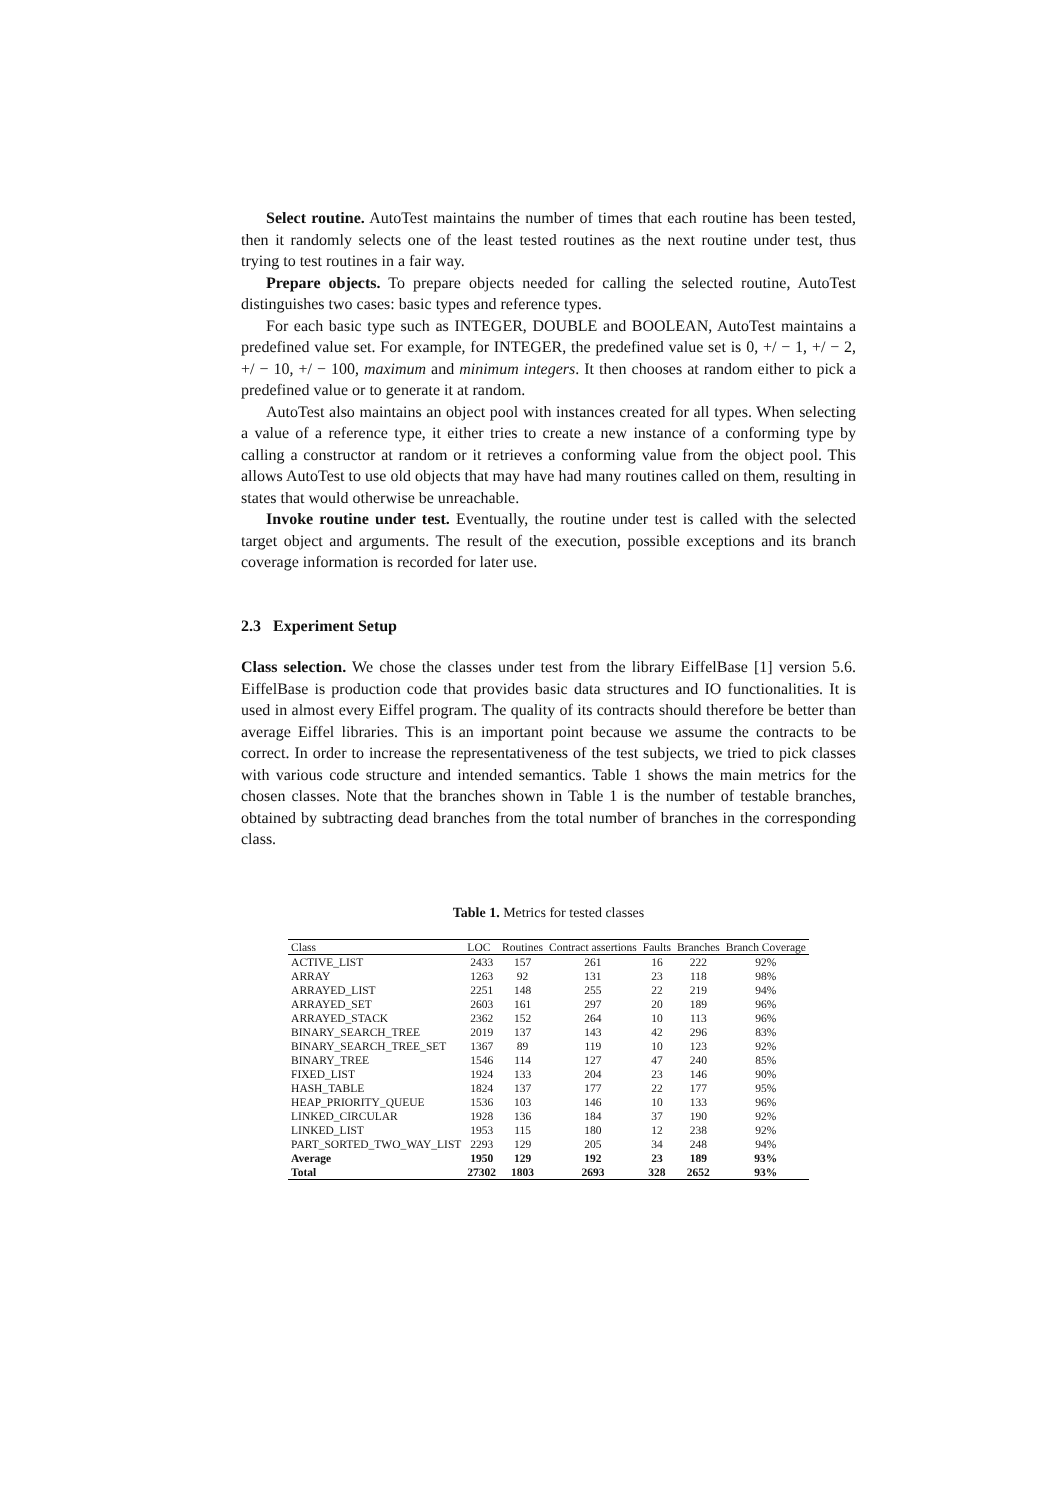Select routine. AutoTest maintains the number of times that each routine has been tested, then it randomly selects one of the least tested routines as the next routine under test, thus trying to test routines in a fair way.
Prepare objects. To prepare objects needed for calling the selected routine, AutoTest distinguishes two cases: basic types and reference types.
For each basic type such as INTEGER, DOUBLE and BOOLEAN, AutoTest maintains a predefined value set. For example, for INTEGER, the predefined value set is 0, +/ − 1, +/ − 2, +/ − 10, +/ − 100, maximum and minimum integers. It then chooses at random either to pick a predefined value or to generate it at random.
AutoTest also maintains an object pool with instances created for all types. When selecting a value of a reference type, it either tries to create a new instance of a conforming type by calling a constructor at random or it retrieves a conforming value from the object pool. This allows AutoTest to use old objects that may have had many routines called on them, resulting in states that would otherwise be unreachable.
Invoke routine under test. Eventually, the routine under test is called with the selected target object and arguments. The result of the execution, possible exceptions and its branch coverage information is recorded for later use.
2.3 Experiment Setup
Class selection. We chose the classes under test from the library EiffelBase [1] version 5.6. EiffelBase is production code that provides basic data structures and IO functionalities. It is used in almost every Eiffel program. The quality of its contracts should therefore be better than average Eiffel libraries. This is an important point because we assume the contracts to be correct. In order to increase the representativeness of the test subjects, we tried to pick classes with various code structure and intended semantics. Table 1 shows the main metrics for the chosen classes. Note that the branches shown in Table 1 is the number of testable branches, obtained by subtracting dead branches from the total number of branches in the corresponding class.
Table 1. Metrics for tested classes
| Class | LOC | Routines | Contract assertions | Faults | Branches | Branch Coverage |
| --- | --- | --- | --- | --- | --- | --- |
| ACTIVE_LIST | 2433 | 157 | 261 | 16 | 222 | 92% |
| ARRAY | 1263 | 92 | 131 | 23 | 118 | 98% |
| ARRAYED_LIST | 2251 | 148 | 255 | 22 | 219 | 94% |
| ARRAYED_SET | 2603 | 161 | 297 | 20 | 189 | 96% |
| ARRAYED_STACK | 2362 | 152 | 264 | 10 | 113 | 96% |
| BINARY_SEARCH_TREE | 2019 | 137 | 143 | 42 | 296 | 83% |
| BINARY_SEARCH_TREE_SET | 1367 | 89 | 119 | 10 | 123 | 92% |
| BINARY_TREE | 1546 | 114 | 127 | 47 | 240 | 85% |
| FIXED_LIST | 1924 | 133 | 204 | 23 | 146 | 90% |
| HASH_TABLE | 1824 | 137 | 177 | 22 | 177 | 95% |
| HEAP_PRIORITY_QUEUE | 1536 | 103 | 146 | 10 | 133 | 96% |
| LINKED_CIRCULAR | 1928 | 136 | 184 | 37 | 190 | 92% |
| LINKED_LIST | 1953 | 115 | 180 | 12 | 238 | 92% |
| PART_SORTED_TWO_WAY_LIST | 2293 | 129 | 205 | 34 | 248 | 94% |
| Average | 1950 | 129 | 192 | 23 | 189 | 93% |
| Total | 27302 | 1803 | 2693 | 328 | 2652 | 93% |